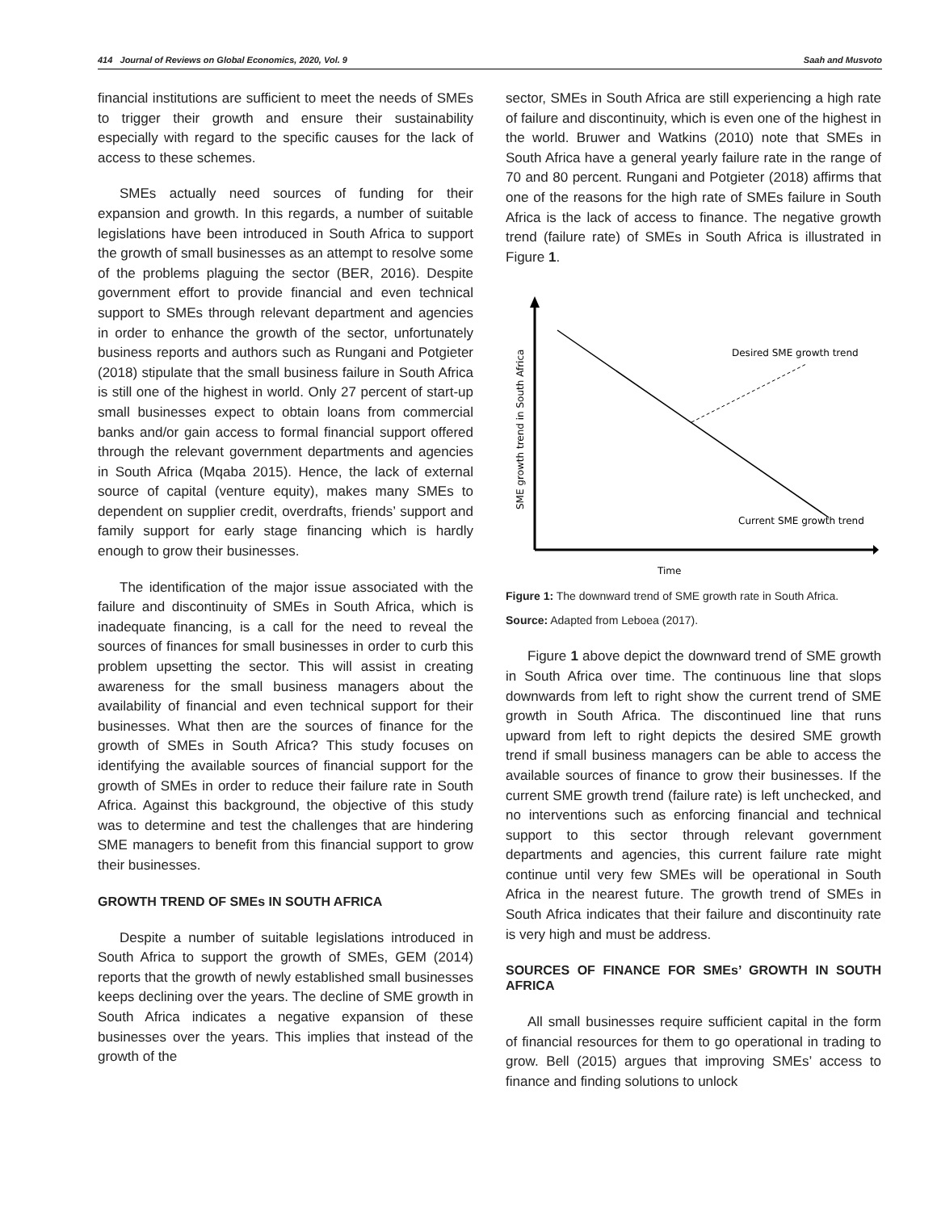414 Journal of Reviews on Global Economics, 2020, Vol. 9 Saah and Musvoto
financial institutions are sufficient to meet the needs of SMEs to trigger their growth and ensure their sustainability especially with regard to the specific causes for the lack of access to these schemes.
SMEs actually need sources of funding for their expansion and growth. In this regards, a number of suitable legislations have been introduced in South Africa to support the growth of small businesses as an attempt to resolve some of the problems plaguing the sector (BER, 2016). Despite government effort to provide financial and even technical support to SMEs through relevant department and agencies in order to enhance the growth of the sector, unfortunately business reports and authors such as Rungani and Potgieter (2018) stipulate that the small business failure in South Africa is still one of the highest in world. Only 27 percent of start-up small businesses expect to obtain loans from commercial banks and/or gain access to formal financial support offered through the relevant government departments and agencies in South Africa (Mqaba 2015). Hence, the lack of external source of capital (venture equity), makes many SMEs to dependent on supplier credit, overdrafts, friends’ support and family support for early stage financing which is hardly enough to grow their businesses.
The identification of the major issue associated with the failure and discontinuity of SMEs in South Africa, which is inadequate financing, is a call for the need to reveal the sources of finances for small businesses in order to curb this problem upsetting the sector. This will assist in creating awareness for the small business managers about the availability of financial and even technical support for their businesses. What then are the sources of finance for the growth of SMEs in South Africa? This study focuses on identifying the available sources of financial support for the growth of SMEs in order to reduce their failure rate in South Africa. Against this background, the objective of this study was to determine and test the challenges that are hindering SME managers to benefit from this financial support to grow their businesses.
GROWTH TREND OF SMEs IN SOUTH AFRICA
Despite a number of suitable legislations introduced in South Africa to support the growth of SMEs, GEM (2014) reports that the growth of newly established small businesses keeps declining over the years. The decline of SME growth in South Africa indicates a negative expansion of these businesses over the years. This implies that instead of the growth of the
sector, SMEs in South Africa are still experiencing a high rate of failure and discontinuity, which is even one of the highest in the world. Bruwer and Watkins (2010) note that SMEs in South Africa have a general yearly failure rate in the range of 70 and 80 percent. Rungani and Potgieter (2018) affirms that one of the reasons for the high rate of SMEs failure in South Africa is the lack of access to finance. The negative growth trend (failure rate) of SMEs in South Africa is illustrated in Figure 1.
Desired SME growth trend
Current SME growth trend
Time
SME growth trend in South Africa
Figure 1: The downward trend of SME growth rate in South Africa.
Source: Adapted from Leboea (2017).
Figure 1 above depict the downward trend of SME growth in South Africa over time. The continuous line that slops downwards from left to right show the current trend of SME growth in South Africa. The discontinued line that runs upward from left to right depicts the desired SME growth trend if small business managers can be able to access the available sources of finance to grow their businesses. If the current SME growth trend (failure rate) is left unchecked, and no interventions such as enforcing financial and technical support to this sector through relevant government departments and agencies, this current failure rate might continue until very few SMEs will be operational in South Africa in the nearest future. The growth trend of SMEs in South Africa indicates that their failure and discontinuity rate is very high and must be address.
SOURCES OF FINANCE FOR SMEs’ GROWTH IN SOUTH AFRICA
All small businesses require sufficient capital in the form of financial resources for them to go operational in trading to grow. Bell (2015) argues that improving SMEs’ access to finance and finding solutions to unlock